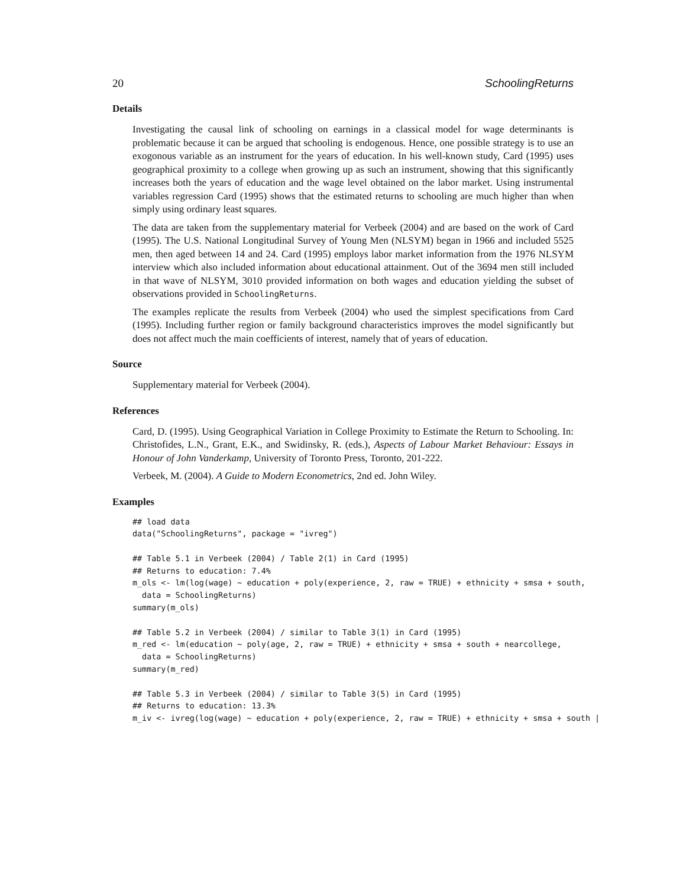20 SchoolingReturns
Details
Investigating the causal link of schooling on earnings in a classical model for wage determinants is problematic because it can be argued that schooling is endogenous. Hence, one possible strategy is to use an exogonous variable as an instrument for the years of education. In his well-known study, Card (1995) uses geographical proximity to a college when growing up as such an instrument, showing that this significantly increases both the years of education and the wage level obtained on the labor market. Using instrumental variables regression Card (1995) shows that the estimated returns to schooling are much higher than when simply using ordinary least squares.
The data are taken from the supplementary material for Verbeek (2004) and are based on the work of Card (1995). The U.S. National Longitudinal Survey of Young Men (NLSYM) began in 1966 and included 5525 men, then aged between 14 and 24. Card (1995) employs labor market information from the 1976 NLSYM interview which also included information about educational attainment. Out of the 3694 men still included in that wave of NLSYM, 3010 provided information on both wages and education yielding the subset of observations provided in SchoolingReturns.
The examples replicate the results from Verbeek (2004) who used the simplest specifications from Card (1995). Including further region or family background characteristics improves the model significantly but does not affect much the main coefficients of interest, namely that of years of education.
Source
Supplementary material for Verbeek (2004).
References
Card, D. (1995). Using Geographical Variation in College Proximity to Estimate the Return to Schooling. In: Christofides, L.N., Grant, E.K., and Swidinsky, R. (eds.), Aspects of Labour Market Behaviour: Essays in Honour of John Vanderkamp, University of Toronto Press, Toronto, 201-222.
Verbeek, M. (2004). A Guide to Modern Econometrics, 2nd ed. John Wiley.
Examples
## load data
data("SchoolingReturns", package = "ivreg")

## Table 5.1 in Verbeek (2004) / Table 2(1) in Card (1995)
## Returns to education: 7.4%
m_ols <- lm(log(wage) ~ education + poly(experience, 2, raw = TRUE) + ethnicity + smsa + south,
  data = SchoolingReturns)
summary(m_ols)

## Table 5.2 in Verbeek (2004) / similar to Table 3(1) in Card (1995)
m_red <- lm(education ~ poly(age, 2, raw = TRUE) + ethnicity + smsa + south + nearcollege,
  data = SchoolingReturns)
summary(m_red)

## Table 5.3 in Verbeek (2004) / similar to Table 3(5) in Card (1995)
## Returns to education: 13.3%
m_iv <- ivreg(log(wage) ~ education + poly(experience, 2, raw = TRUE) + ethnicity + smsa + south |